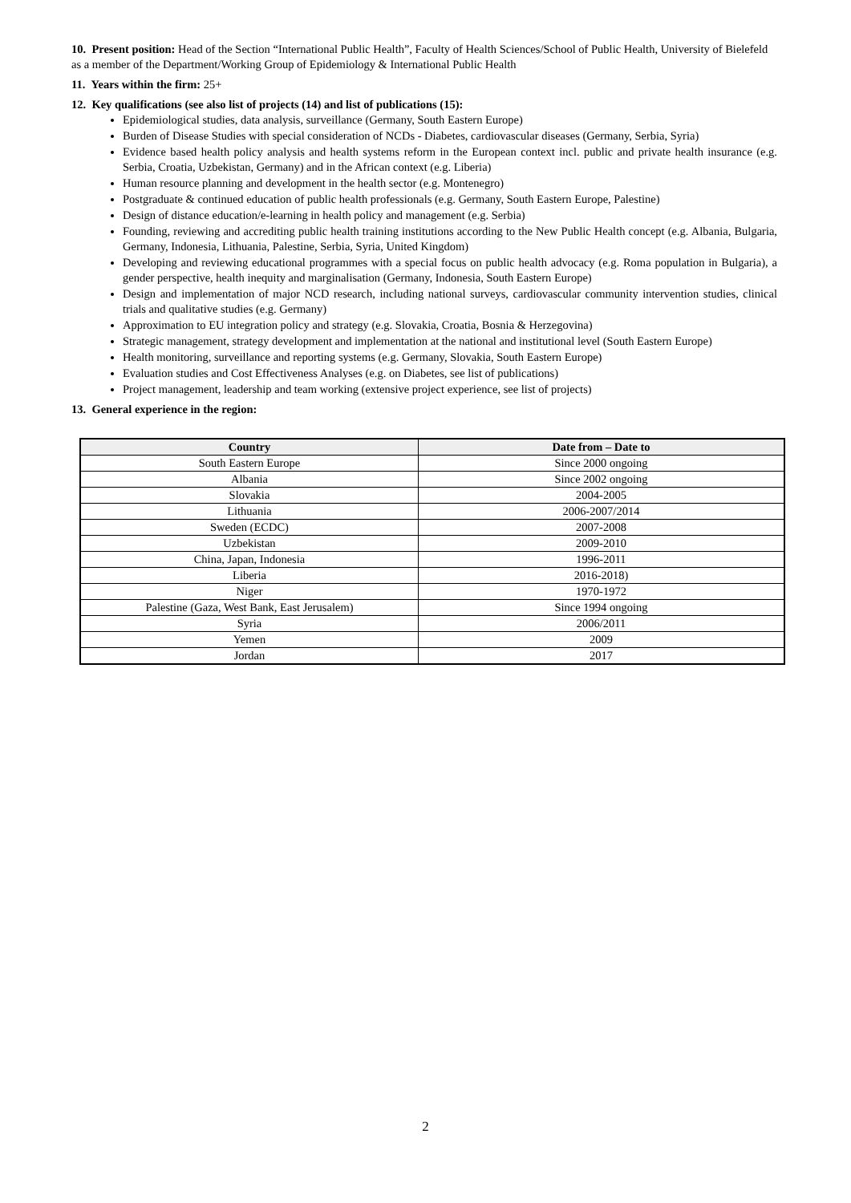10. Present position: Head of the Section “International Public Health”, Faculty of Health Sciences/School of Public Health, University of Bielefeld as a member of the Department/Working Group of Epidemiology & International Public Health
11. Years within the firm: 25+
12. Key qualifications (see also list of projects (14) and list of publications (15):
Epidemiological studies, data analysis, surveillance (Germany, South Eastern Europe)
Burden of Disease Studies with special consideration of NCDs - Diabetes, cardiovascular diseases (Germany, Serbia, Syria)
Evidence based health policy analysis and health systems reform in the European context incl. public and private health insurance (e.g. Serbia, Croatia, Uzbekistan, Germany) and in the African context (e.g. Liberia)
Human resource planning and development in the health sector (e.g. Montenegro)
Postgraduate & continued education of public health professionals (e.g. Germany, South Eastern Europe, Palestine)
Design of distance education/e-learning in health policy and management (e.g. Serbia)
Founding, reviewing and accrediting public health training institutions according to the New Public Health concept (e.g. Albania, Bulgaria, Germany, Indonesia, Lithuania, Palestine, Serbia, Syria, United Kingdom)
Developing and reviewing educational programmes with a special focus on public health advocacy (e.g. Roma population in Bulgaria), a gender perspective, health inequity and marginalisation (Germany, Indonesia, South Eastern Europe)
Design and implementation of major NCD research, including national surveys, cardiovascular community intervention studies, clinical trials and qualitative studies (e.g. Germany)
Approximation to EU integration policy and strategy (e.g. Slovakia, Croatia, Bosnia & Herzegovina)
Strategic management, strategy development and implementation at the national and institutional level (South Eastern Europe)
Health monitoring, surveillance and reporting systems (e.g. Germany, Slovakia, South Eastern Europe)
Evaluation studies and Cost Effectiveness Analyses (e.g. on Diabetes, see list of publications)
Project management, leadership and team working (extensive project experience, see list of projects)
13. General experience in the region:
| Country | Date from – Date to |
| --- | --- |
| South Eastern Europe | Since 2000 ongoing |
| Albania | Since 2002 ongoing |
| Slovakia | 2004-2005 |
| Lithuania | 2006-2007/2014 |
| Sweden (ECDC) | 2007-2008 |
| Uzbekistan | 2009-2010 |
| China, Japan, Indonesia | 1996-2011 |
| Liberia | 2016-2018) |
| Niger | 1970-1972 |
| Palestine (Gaza, West Bank, East Jerusalem) | Since 1994 ongoing |
| Syria | 2006/2011 |
| Yemen | 2009 |
| Jordan | 2017 |
2